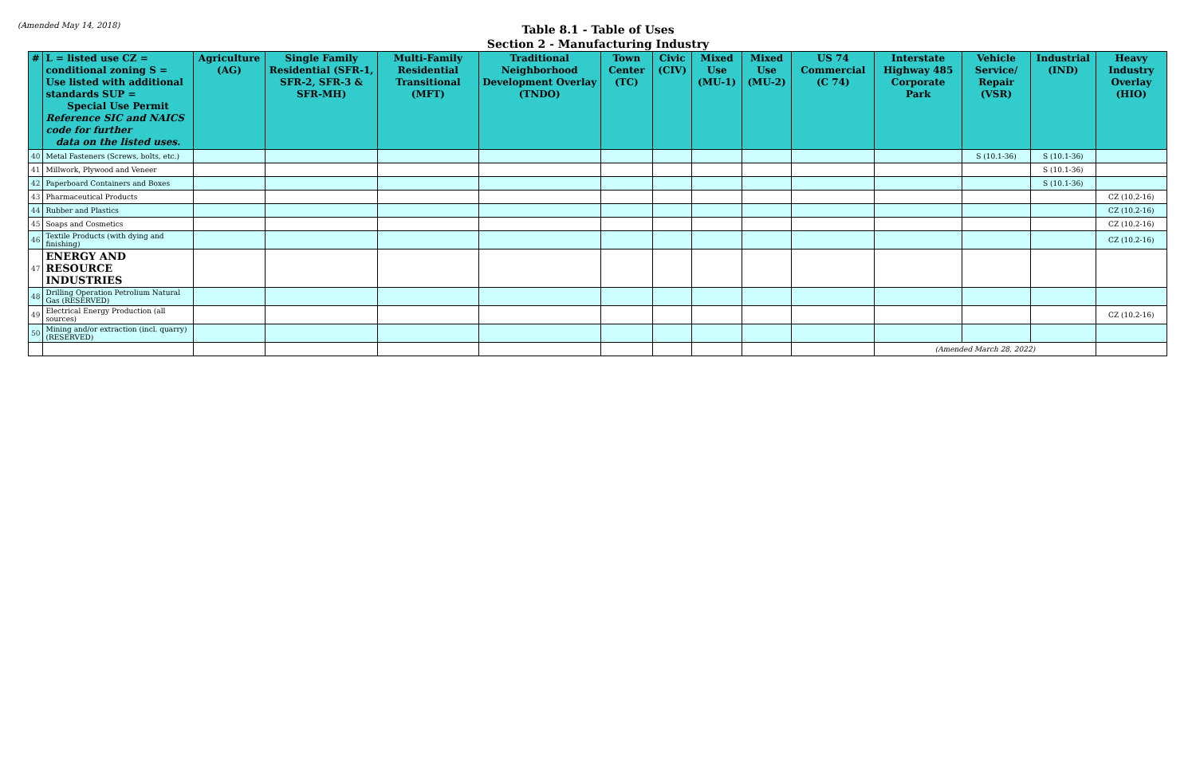(Amended May 14, 2018)
Table 8.1 - Table of Uses
Section 2 - Manufacturing Industry
| # | L = listed use CZ = conditional zoning S = Use listed with additional standards SUP = Special Use Permit Reference SIC and NAICS code for further data on the listed uses. | Agriculture (AG) | Single Family Residential (SFR-1, SFR-2, SFR-3 & SFR-MH) | Multi-Family Residential Transitional (MFT) | Traditional Neighborhood Development Overlay (TNDO) | Town Center (TC) | Civic (CIV) | Mixed Use (MU-1) | Mixed Use (MU-2) | US 74 Commercial (C 74) | Interstate Highway 485 Corporate Park | Vehicle Service/ Repair (VSR) | Industrial (IND) | Heavy Industry Overlay (HIO) |
| --- | --- | --- | --- | --- | --- | --- | --- | --- | --- | --- | --- | --- | --- | --- |
| 40 | Metal Fasteners (Screws, bolts, etc.) | | | | | | | | | | | S (10.1-36) | S (10.1-36) | |
| 41 | Millwork, Plywood and Veneer | | | | | | | | | | | | S (10.1-36) | |
| 42 | Paperboard Containers and Boxes | | | | | | | | | | | | S (10.1-36) | |
| 43 | Pharmaceutical Products | | | | | | | | | | | | | CZ (10.2-16) |
| 44 | Rubber and Plastics | | | | | | | | | | | | | CZ (10.2-16) |
| 45 | Soaps and Cosmetics | | | | | | | | | | | | | CZ (10.2-16) |
| 46 | Textile Products (with dying and finishing) | | | | | | | | | | | | | CZ (10.2-16) |
| 47 | ENERGY AND RESOURCE INDUSTRIES | | | | | | | | | | | | | |
| 48 | Drilling Operation Petrolium Natural Gas (RESERVED) | | | | | | | | | | | | | |
| 49 | Electrical Energy Production (all sources) | | | | | | | | | | | | | CZ (10.2-16) |
| 50 | Mining and/or extraction (incl. quarry) (RESERVED) | | | | | | | | | | | | | |
| | | | | | | | | | | | (Amended March 28, 2022) | | | |